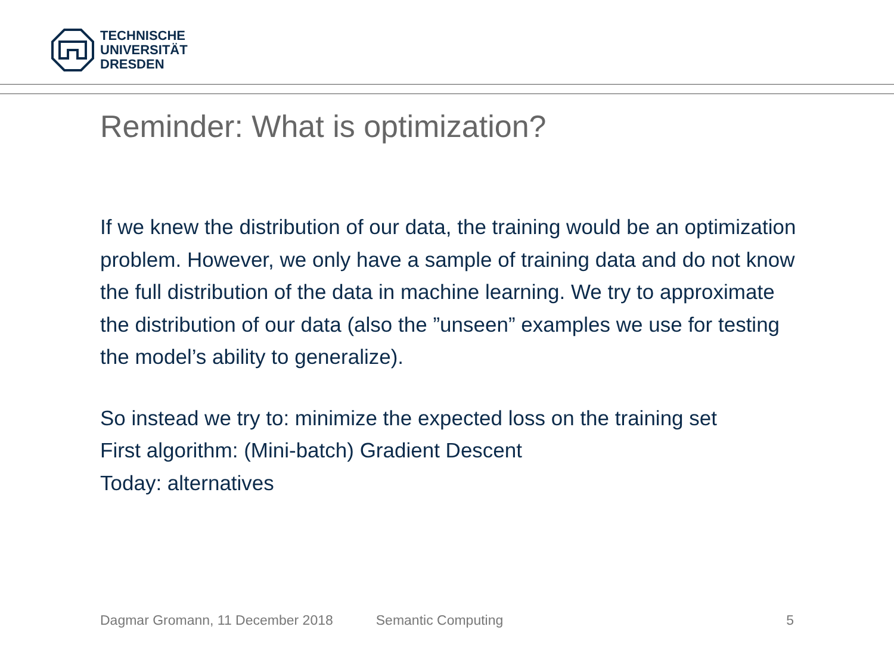TECHNISCHE
UNIVERSITÄT
DRESDEN
Reminder: What is optimization?
If we knew the distribution of our data, the training would be an optimization problem. However, we only have a sample of training data and do not know the full distribution of the data in machine learning. We try to approximate the distribution of our data (also the ”unseen” examples we use for testing the model’s ability to generalize).
So instead we try to: minimize the expected loss on the training set
First algorithm: (Mini-batch) Gradient Descent
Today: alternatives
Dagmar Gromann, 11 December 2018 Semantic Computing 5